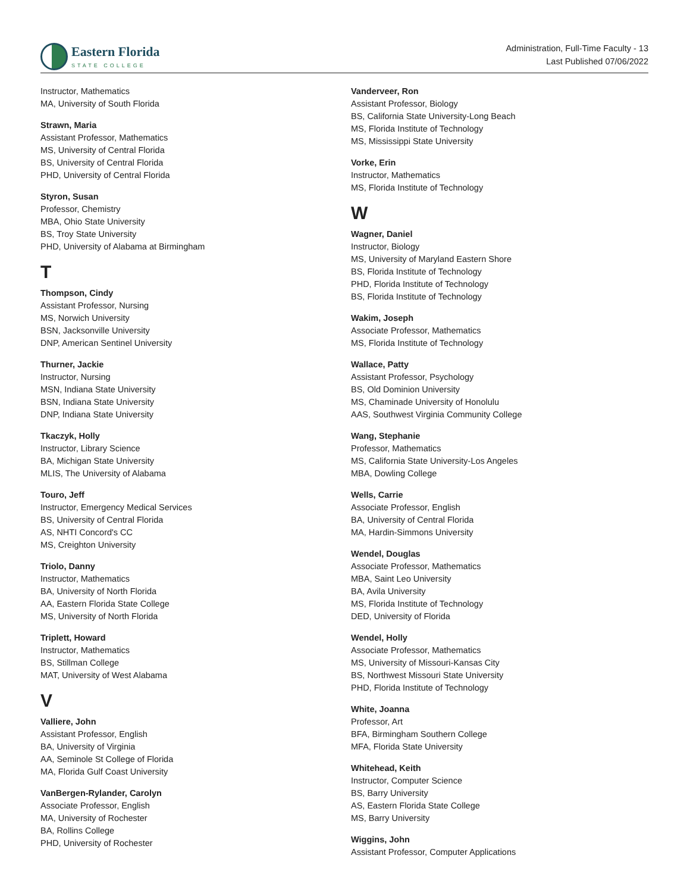Eastern Florida
STATE COLLEGE
Administration, Full-Time Faculty - 13
Last Published 07/06/2022
Instructor, Mathematics
MA, University of South Florida
Strawn, Maria
Assistant Professor, Mathematics
MS, University of Central Florida
BS, University of Central Florida
PHD, University of Central Florida
Styron, Susan
Professor, Chemistry
MBA, Ohio State University
BS, Troy State University
PHD, University of Alabama at Birmingham
T
Thompson, Cindy
Assistant Professor, Nursing
MS, Norwich University
BSN, Jacksonville University
DNP, American Sentinel University
Thurner, Jackie
Instructor, Nursing
MSN, Indiana State University
BSN, Indiana State University
DNP, Indiana State University
Tkaczyk, Holly
Instructor, Library Science
BA, Michigan State University
MLIS, The University of Alabama
Touro, Jeff
Instructor, Emergency Medical Services
BS, University of Central Florida
AS, NHTI Concord's CC
MS, Creighton University
Triolo, Danny
Instructor, Mathematics
BA, University of North Florida
AA, Eastern Florida State College
MS, University of North Florida
Triplett, Howard
Instructor, Mathematics
BS, Stillman College
MAT, University of West Alabama
V
Valliere, John
Assistant Professor, English
BA, University of Virginia
AA, Seminole St College of Florida
MA, Florida Gulf Coast University
VanBergen-Rylander, Carolyn
Associate Professor, English
MA, University of Rochester
BA, Rollins College
PHD, University of Rochester
Vanderveer, Ron
Assistant Professor, Biology
BS, California State University-Long Beach
MS, Florida Institute of Technology
MS, Mississippi State University
Vorke, Erin
Instructor, Mathematics
MS, Florida Institute of Technology
W
Wagner, Daniel
Instructor, Biology
MS, University of Maryland Eastern Shore
BS, Florida Institute of Technology
PHD, Florida Institute of Technology
BS, Florida Institute of Technology
Wakim, Joseph
Associate Professor, Mathematics
MS, Florida Institute of Technology
Wallace, Patty
Assistant Professor, Psychology
BS, Old Dominion University
MS, Chaminade University of Honolulu
AAS, Southwest Virginia Community College
Wang, Stephanie
Professor, Mathematics
MS, California State University-Los Angeles
MBA, Dowling College
Wells, Carrie
Associate Professor, English
BA, University of Central Florida
MA, Hardin-Simmons University
Wendel, Douglas
Associate Professor, Mathematics
MBA, Saint Leo University
BA, Avila University
MS, Florida Institute of Technology
DED, University of Florida
Wendel, Holly
Associate Professor, Mathematics
MS, University of Missouri-Kansas City
BS, Northwest Missouri State University
PHD, Florida Institute of Technology
White, Joanna
Professor, Art
BFA, Birmingham Southern College
MFA, Florida State University
Whitehead, Keith
Instructor, Computer Science
BS, Barry University
AS, Eastern Florida State College
MS, Barry University
Wiggins, John
Assistant Professor, Computer Applications